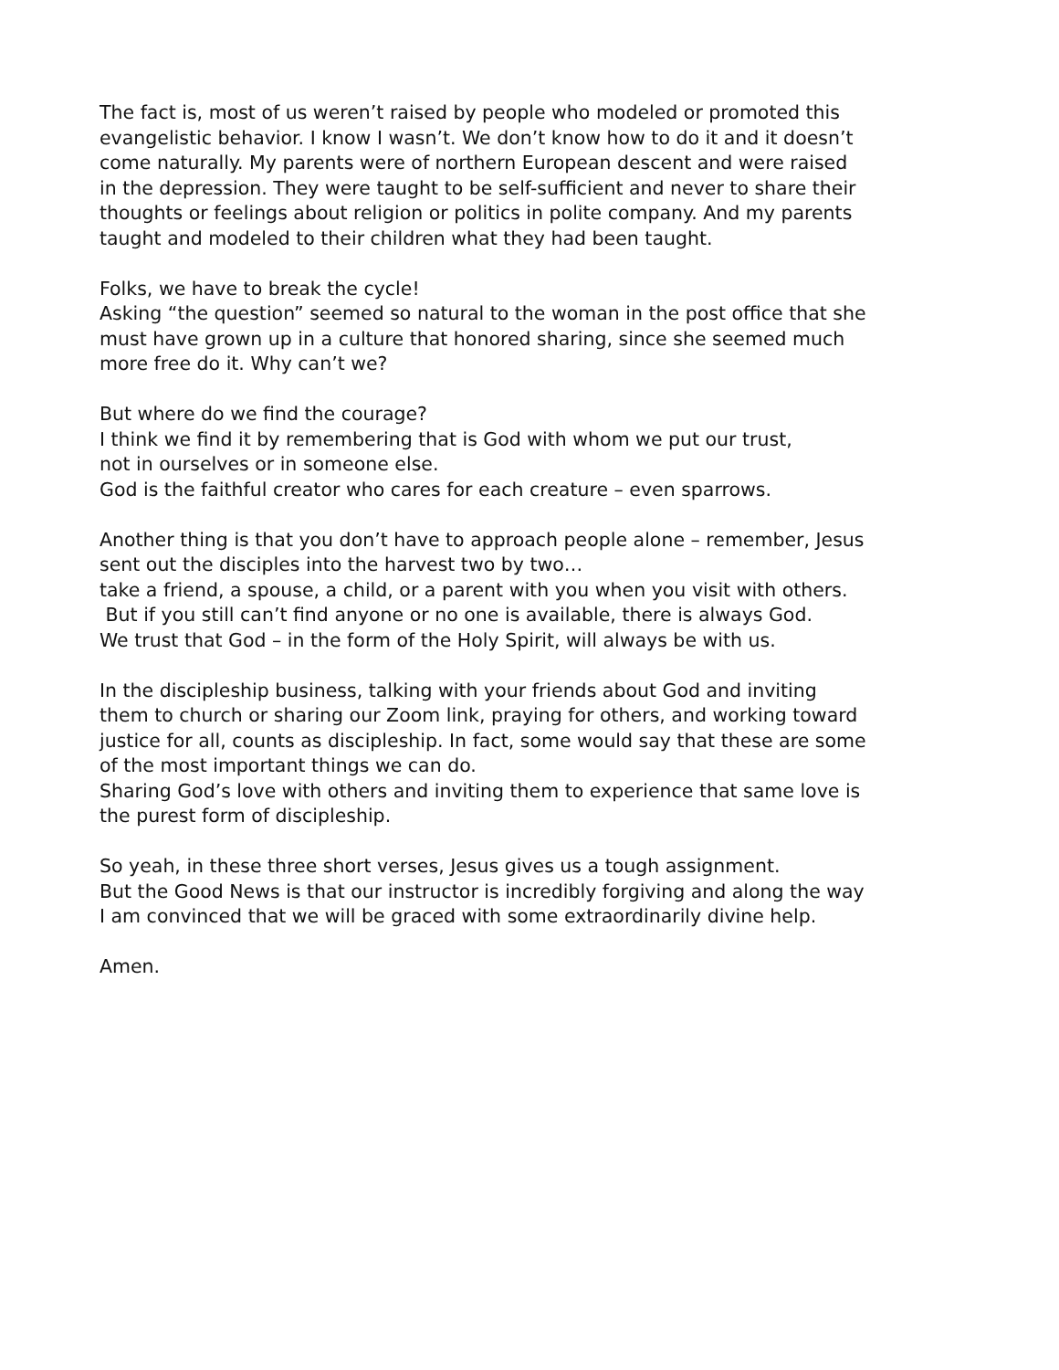The fact is, most of us weren’t raised by people who modeled or promoted this
evangelistic behavior. I know I wasn’t. We don’t know how to do it and it doesn’t
come naturally. My parents were of northern European descent and were raised
in the depression. They were taught to be self-sufficient and never to share their
thoughts or feelings about religion or politics in polite company. And my parents
taught and modeled to their children what they had been taught.
Folks, we have to break the cycle!
Asking “the question” seemed so natural to the woman in the post office that she
must have grown up in a culture that honored sharing, since she seemed much
more free do it. Why can’t we?
But where do we find the courage?
I think we find it by remembering that is God with whom we put our trust,
not in ourselves or in someone else.
God is the faithful creator who cares for each creature – even sparrows.
Another thing is that you don’t have to approach people alone – remember, Jesus
sent out the disciples into the harvest two by two…
take a friend, a spouse, a child, or a parent with you when you visit with others.
But if you still can’t find anyone or no one is available, there is always God.
We trust that God – in the form of the Holy Spirit, will always be with us.
In the discipleship business, talking with your friends about God and inviting
them to church or sharing our Zoom link, praying for others, and working toward
justice for all, counts as discipleship. In fact, some would say that these are some
of the most important things we can do.
Sharing God’s love with others and inviting them to experience that same love is
the purest form of discipleship.
So yeah, in these three short verses, Jesus gives us a tough assignment.
But the Good News is that our instructor is incredibly forgiving and along the way
I am convinced that we will be graced with some extraordinarily divine help.
Amen.